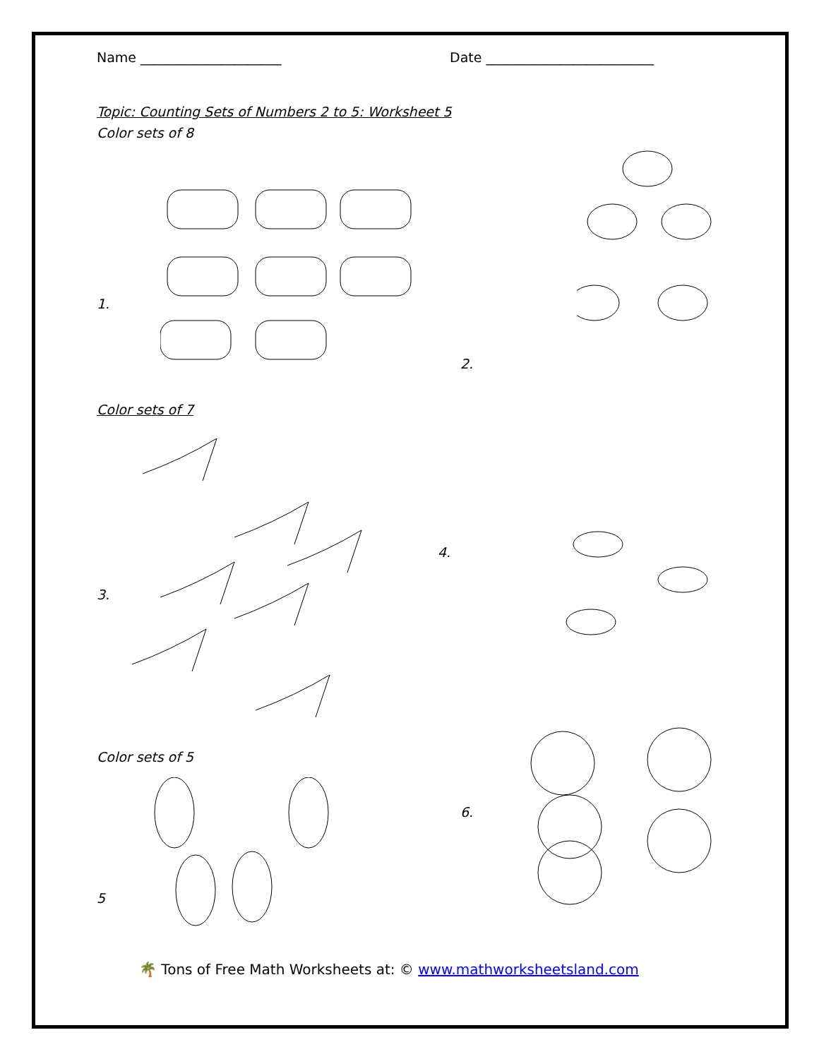Name _____________________ Date _________________________
Topic: Counting Sets of Numbers 2 to 5: Worksheet 5
Color sets of 8
1.
2.
Color sets of 7
3.
4.
Color sets of 5
5
6.
🌴 Tons of Free Math Worksheets at: © www.mathworksheetsland.com